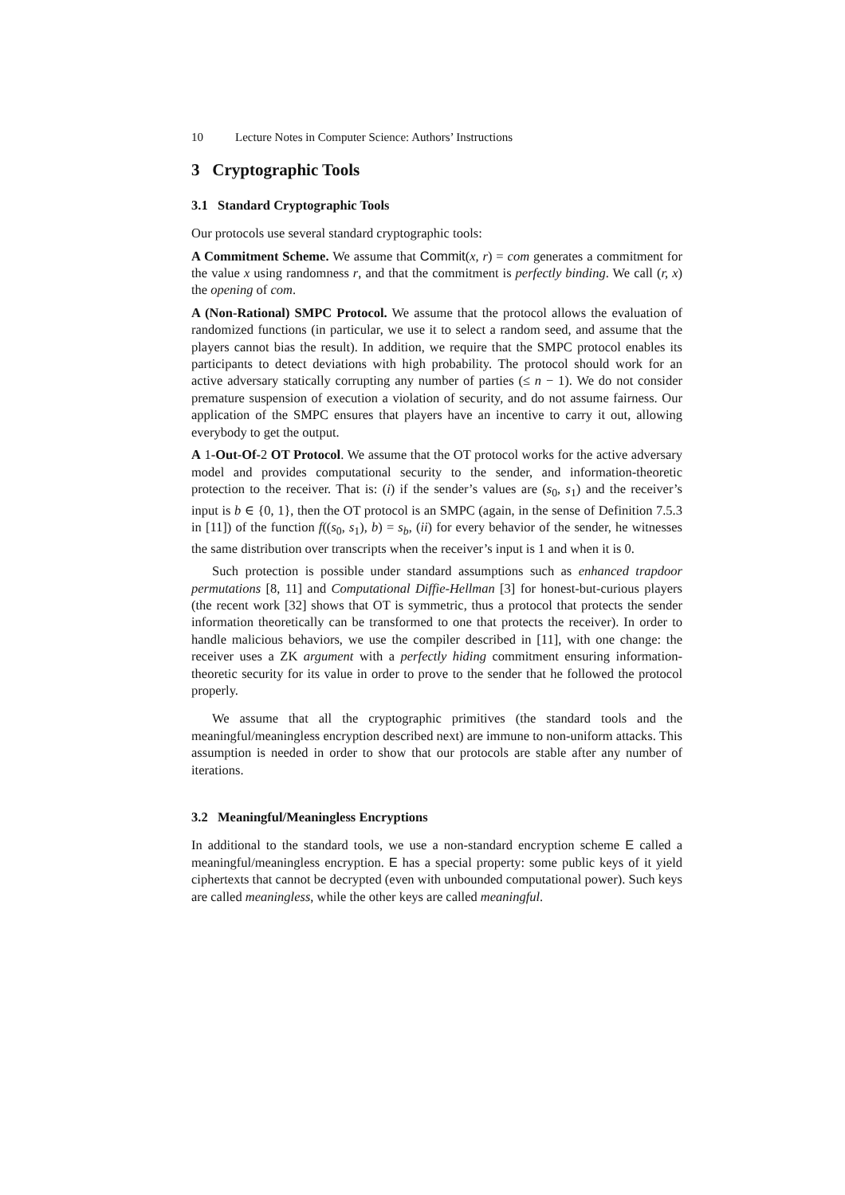10 Lecture Notes in Computer Science: Authors’ Instructions
3 Cryptographic Tools
3.1 Standard Cryptographic Tools
Our protocols use several standard cryptographic tools:
A Commitment Scheme. We assume that Commit(x, r) = com generates a commitment for the value x using randomness r, and that the commitment is perfectly binding. We call (r, x) the opening of com.
A (Non-Rational) SMPC Protocol. We assume that the protocol allows the evaluation of randomized functions (in particular, we use it to select a random seed, and assume that the players cannot bias the result). In addition, we require that the SMPC protocol enables its participants to detect deviations with high probability. The protocol should work for an active adversary statically corrupting any number of parties (≤ n − 1). We do not consider premature suspension of execution a violation of security, and do not assume fairness. Our application of the SMPC ensures that players have an incentive to carry it out, allowing everybody to get the output.
A 1-Out-Of-2 OT Protocol. We assume that the OT protocol works for the active adversary model and provides computational security to the sender, and information-theoretic protection to the receiver. That is: (i) if the sender’s values are (s<sub>0</sub>, s<sub>1</sub>) and the receiver’s input is b ∈ {0, 1}, then the OT protocol is an SMPC (again, in the sense of Definition 7.5.3 in [11]) of the function f((s<sub>0</sub>, s<sub>1</sub>), b) = s<sub>b</sub>, (ii) for every behavior of the sender, he witnesses the same distribution over transcripts when the receiver’s input is 1 and when it is 0.
Such protection is possible under standard assumptions such as enhanced trapdoor permutations [8, 11] and Computational Diffie-Hellman [3] for honest-but-curious players (the recent work [32] shows that OT is symmetric, thus a protocol that protects the sender information theoretically can be transformed to one that protects the receiver). In order to handle malicious behaviors, we use the compiler described in [11], with one change: the receiver uses a ZK argument with a perfectly hiding commitment ensuring information-theoretic security for its value in order to prove to the sender that he followed the protocol properly.
We assume that all the cryptographic primitives (the standard tools and the meaningful/meaningless encryption described next) are immune to non-uniform attacks. This assumption is needed in order to show that our protocols are stable after any number of iterations.
3.2 Meaningful/Meaningless Encryptions
In additional to the standard tools, we use a non-standard encryption scheme E called a meaningful/meaningless encryption. E has a special property: some public keys of it yield ciphertexts that cannot be decrypted (even with unbounded computational power). Such keys are called meaningless, while the other keys are called meaningful.